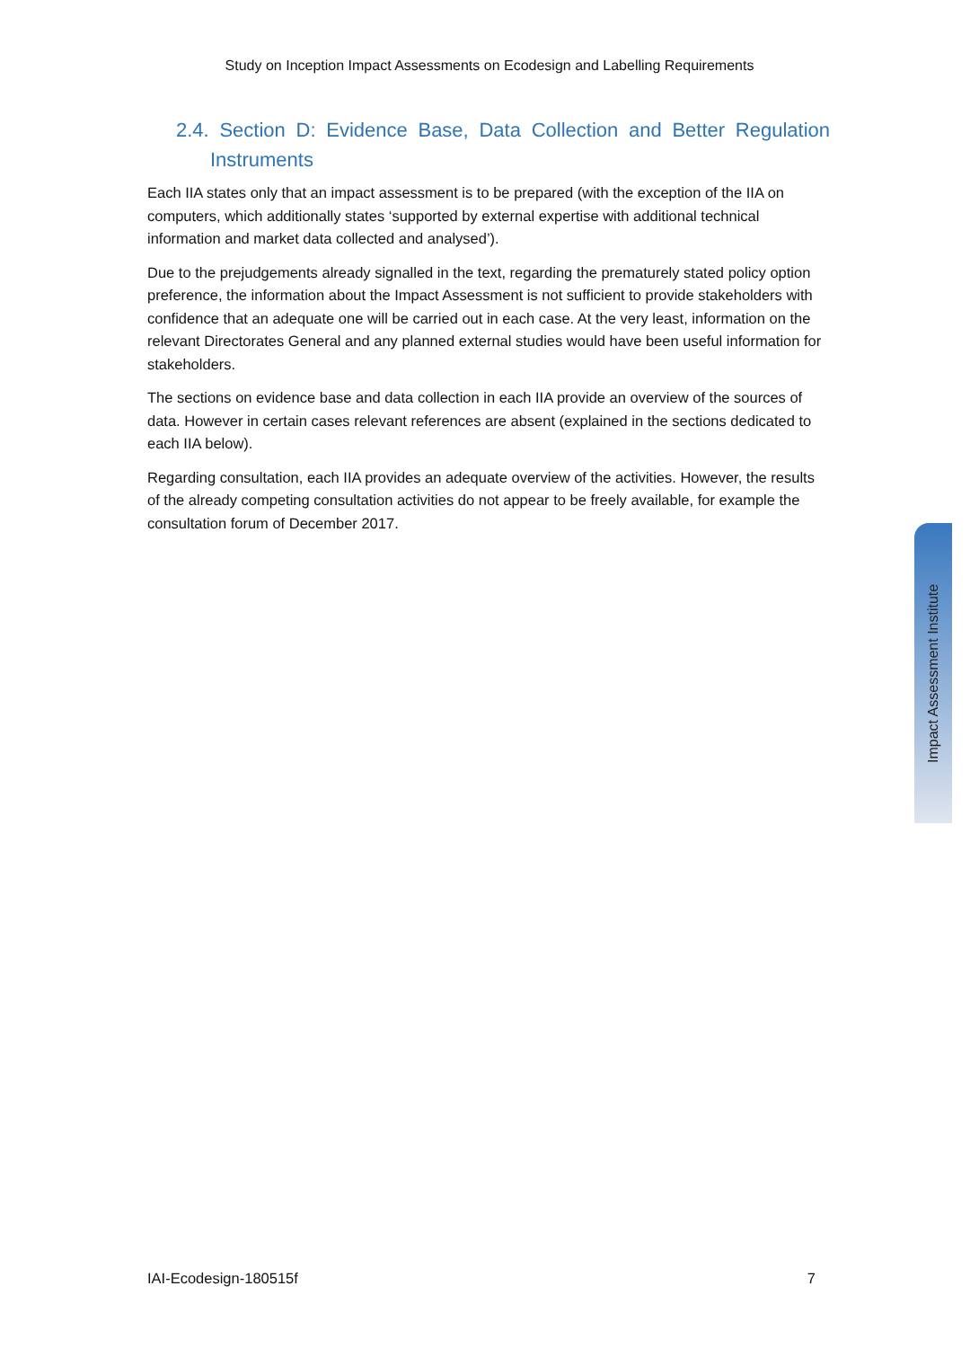Study on Inception Impact Assessments on Ecodesign and Labelling Requirements
2.4. Section D: Evidence Base, Data Collection and Better Regulation Instruments
Each IIA states only that an impact assessment is to be prepared (with the exception of the IIA on computers, which additionally states ‘supported by external expertise with additional technical information and market data collected and analysed’).
Due to the prejudgements already signalled in the text, regarding the prematurely stated policy option preference, the information about the Impact Assessment is not sufficient to provide stakeholders with confidence that an adequate one will be carried out in each case. At the very least, information on the relevant Directorates General and any planned external studies would have been useful information for stakeholders.
The sections on evidence base and data collection in each IIA provide an overview of the sources of data. However in certain cases relevant references are absent (explained in the sections dedicated to each IIA below).
Regarding consultation, each IIA provides an adequate overview of the activities. However, the results of the already competing consultation activities do not appear to be freely available, for example the consultation forum of December 2017.
Impact Assessment Institute
IAI-Ecodesign-180515f 7